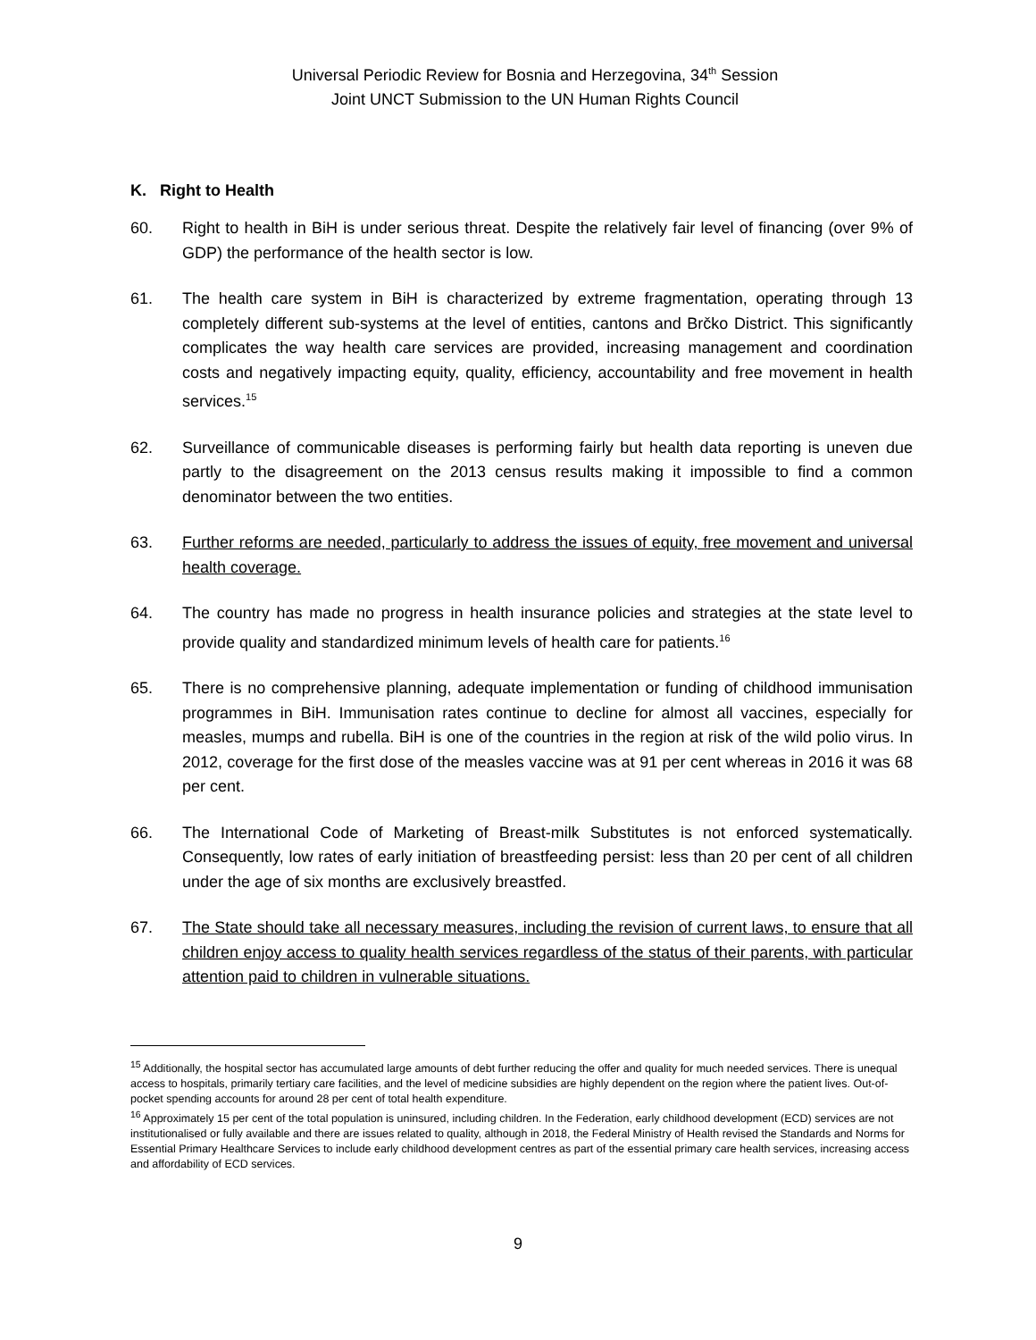Universal Periodic Review for Bosnia and Herzegovina, 34<sup>th</sup> Session
Joint UNCT Submission to the UN Human Rights Council
K. Right to Health
60. Right to health in BiH is under serious threat. Despite the relatively fair level of financing (over 9% of GDP) the performance of the health sector is low.
61. The health care system in BiH is characterized by extreme fragmentation, operating through 13 completely different sub-systems at the level of entities, cantons and Brčko District. This significantly complicates the way health care services are provided, increasing management and coordination costs and negatively impacting equity, quality, efficiency, accountability and free movement in health services.<sup>15</sup>
62. Surveillance of communicable diseases is performing fairly but health data reporting is uneven due partly to the disagreement on the 2013 census results making it impossible to find a common denominator between the two entities.
63. Further reforms are needed, particularly to address the issues of equity, free movement and universal health coverage.
64. The country has made no progress in health insurance policies and strategies at the state level to provide quality and standardized minimum levels of health care for patients.<sup>16</sup>
65. There is no comprehensive planning, adequate implementation or funding of childhood immunisation programmes in BiH. Immunisation rates continue to decline for almost all vaccines, especially for measles, mumps and rubella. BiH is one of the countries in the region at risk of the wild polio virus. In 2012, coverage for the first dose of the measles vaccine was at 91 per cent whereas in 2016 it was 68 per cent.
66. The International Code of Marketing of Breast-milk Substitutes is not enforced systematically. Consequently, low rates of early initiation of breastfeeding persist: less than 20 per cent of all children under the age of six months are exclusively breastfed.
67. The State should take all necessary measures, including the revision of current laws, to ensure that all children enjoy access to quality health services regardless of the status of their parents, with particular attention paid to children in vulnerable situations.
<sup>15</sup> Additionally, the hospital sector has accumulated large amounts of debt further reducing the offer and quality for much needed services. There is unequal access to hospitals, primarily tertiary care facilities, and the level of medicine subsidies are highly dependent on the region where the patient lives. Out-of-pocket spending accounts for around 28 per cent of total health expenditure.
<sup>16</sup> Approximately 15 per cent of the total population is uninsured, including children. In the Federation, early childhood development (ECD) services are not institutionalised or fully available and there are issues related to quality, although in 2018, the Federal Ministry of Health revised the Standards and Norms for Essential Primary Healthcare Services to include early childhood development centres as part of the essential primary care health services, increasing access and affordability of ECD services.
9